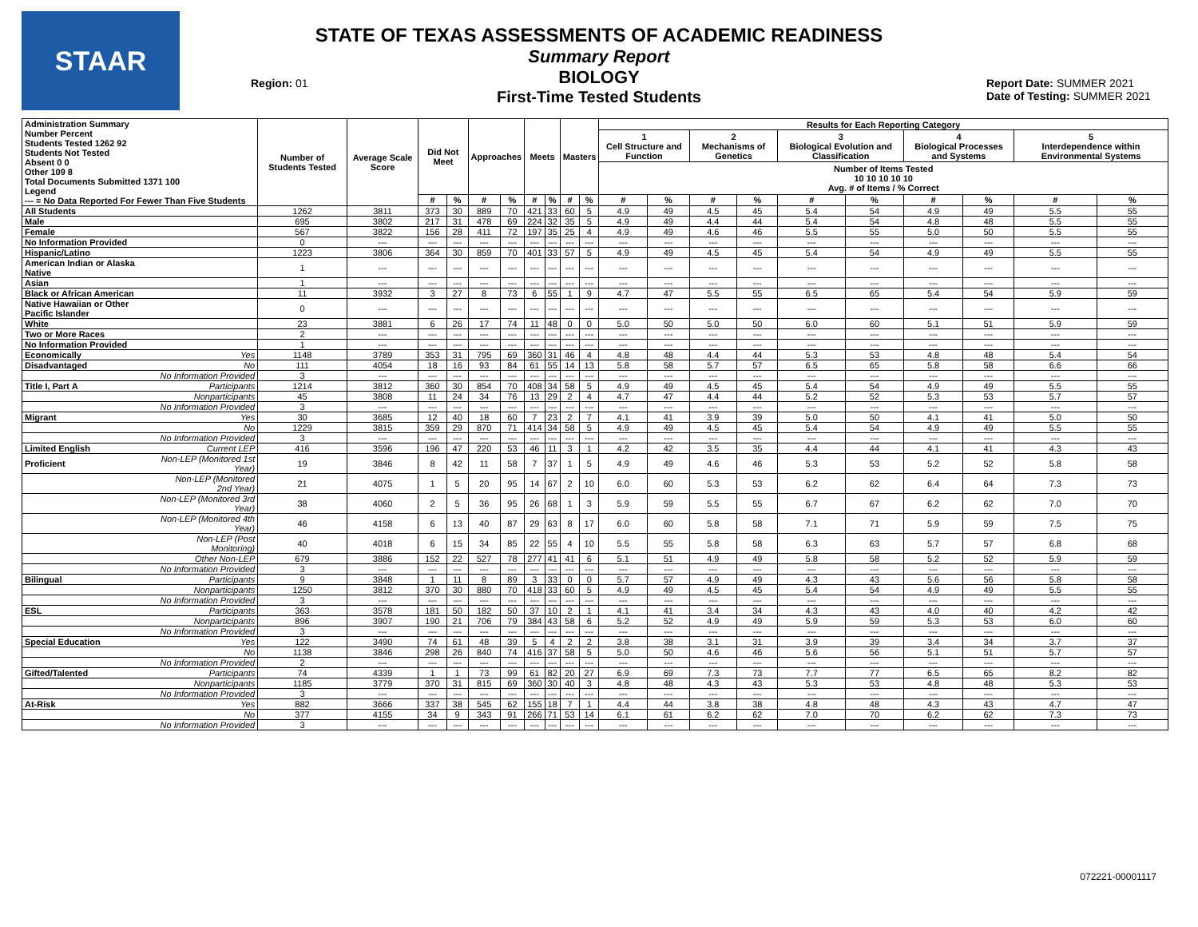STAAR
STATE OF TEXAS ASSESSMENTS OF ACADEMIC READINESS
Summary Report
BIOLOGY
First-Time Tested Students
Region: 01
Report Date: SUMMER 2021
Date of Testing: SUMMER 2021
| Administration Summary Number Percent Students Tested 1262 92 Students Not Tested Absent 0 0 Other 109 8 Total Documents Submitted 1371 100 Legend --- = No Data Reported For Fewer Than Five Students | | Number of Students Tested | Average Scale Score | Did Not Meet | | Approaches | | Meets | | Masters | | Results for Each Reporting Category | | | | | | | | | |
| --- | --- | --- | --- | --- | --- | --- | --- | --- | --- | --- | --- | --- | --- | --- | --- | --- | --- | --- | --- | --- | --- |
| | | | | | | | | | | | | 1 Cell Structure and Function | | 2 Mechanisms of Genetics | | 3 Biological Evolution and Classification | | 4 Biological Processes and Systems | | 5 Interdependence within Environmental Systems | |
| | | | | | | | | | | | | Number of Items Tested 10 10 10 10 10 Avg. # of Items / % Correct | | | | | | | | | |
| | | | | # | % | # | % | # | % | # | % | # | % | # | % | # | % | # | % | # | % |
| All Students | | 1262 | 3811 | 373 | 30 | 889 | 70 | 421 | 33 | 60 | 5 | 4.9 | 49 | 4.5 | 45 | 5.4 | 54 | 4.9 | 49 | 5.5 | 55 |
| Male | | 695 | 3802 | 217 | 31 | 478 | 69 | 224 | 32 | 35 | 5 | 4.9 | 49 | 4.4 | 44 | 5.4 | 54 | 4.8 | 48 | 5.5 | 55 |
| Female | | 567 | 3822 | 156 | 28 | 411 | 72 | 197 | 35 | 25 | 4 | 4.9 | 49 | 4.6 | 46 | 5.5 | 55 | 5.0 | 50 | 5.5 | 55 |
| No Information Provided | | 0 | --- | --- | --- | --- | --- | --- | --- | --- | --- | --- | --- | --- | --- | --- | --- | --- | --- | --- | --- |
| Hispanic/Latino | | 1223 | 3806 | 364 | 30 | 859 | 70 | 401 | 33 | 57 | 5 | 4.9 | 49 | 4.5 | 45 | 5.4 | 54 | 4.9 | 49 | 5.5 | 55 |
| American Indian or Alaska Native | | 1 | --- | --- | --- | --- | --- | --- | --- | --- | --- | --- | --- | --- | --- | --- | --- | --- | --- | --- | --- |
| Asian | | 1 | --- | --- | --- | --- | --- | --- | --- | --- | --- | --- | --- | --- | --- | --- | --- | --- | --- | --- | --- |
| Black or African American | | 11 | 3932 | 3 | 27 | 8 | 73 | 6 | 55 | 1 | 9 | 4.7 | 47 | 5.5 | 55 | 6.5 | 65 | 5.4 | 54 | 5.9 | 59 |
| Native Hawaiian or Other Pacific Islander | | 0 | --- | --- | --- | --- | --- | --- | --- | --- | --- | --- | --- | --- | --- | --- | --- | --- | --- | --- | --- |
| White | | 23 | 3881 | 6 | 26 | 17 | 74 | 11 | 48 | 0 | 0 | 5.0 | 50 | 5.0 | 50 | 6.0 | 60 | 5.1 | 51 | 5.9 | 59 |
| Two or More Races | | 2 | --- | --- | --- | --- | --- | --- | --- | --- | --- | --- | --- | --- | --- | --- | --- | --- | --- | --- | --- |
| No Information Provided | | 1 | --- | --- | --- | --- | --- | --- | --- | --- | --- | --- | --- | --- | --- | --- | --- | --- | --- | --- | --- |
| Economically | Yes | 1148 | 3789 | 353 | 31 | 795 | 69 | 360 | 31 | 46 | 4 | 4.8 | 48 | 4.4 | 44 | 5.3 | 53 | 4.8 | 48 | 5.4 | 54 |
| Disadvantaged | No | 111 | 4054 | 18 | 16 | 93 | 84 | 61 | 55 | 14 | 13 | 5.8 | 58 | 5.7 | 57 | 6.5 | 65 | 5.8 | 58 | 6.6 | 66 |
| | No Information Provided | 3 | --- | --- | --- | --- | --- | --- | --- | --- | --- | --- | --- | --- | --- | --- | --- | --- | --- | --- | --- |
| Title I, Part A | Participants | 1214 | 3812 | 360 | 30 | 854 | 70 | 408 | 34 | 58 | 5 | 4.9 | 49 | 4.5 | 45 | 5.4 | 54 | 4.9 | 49 | 5.5 | 55 |
| | Nonparticipants | 45 | 3808 | 11 | 24 | 34 | 76 | 13 | 29 | 2 | 4 | 4.7 | 47 | 4.4 | 44 | 5.2 | 52 | 5.3 | 53 | 5.7 | 57 |
| | No Information Provided | 3 | --- | --- | --- | --- | --- | --- | --- | --- | --- | --- | --- | --- | --- | --- | --- | --- | --- | --- | --- |
| Migrant | Yes | 30 | 3685 | 12 | 40 | 18 | 60 | 7 | 23 | 2 | 7 | 4.1 | 41 | 3.9 | 39 | 5.0 | 50 | 4.1 | 41 | 5.0 | 50 |
| | No | 1229 | 3815 | 359 | 29 | 870 | 71 | 414 | 34 | 58 | 5 | 4.9 | 49 | 4.5 | 45 | 5.4 | 54 | 4.9 | 49 | 5.5 | 55 |
| | No Information Provided | 3 | --- | --- | --- | --- | --- | --- | --- | --- | --- | --- | --- | --- | --- | --- | --- | --- | --- | --- | --- |
| Limited English | Current LEP | 416 | 3596 | 196 | 47 | 220 | 53 | 46 | 11 | 3 | 1 | 4.2 | 42 | 3.5 | 35 | 4.4 | 44 | 4.1 | 41 | 4.3 | 43 |
| Proficient | Non-LEP (Monitored 1st Year) | 19 | 3846 | 8 | 42 | 11 | 58 | 7 | 37 | 1 | 5 | 4.9 | 49 | 4.6 | 46 | 5.3 | 53 | 5.2 | 52 | 5.8 | 58 |
| | Non-LEP (Monitored 2nd Year) | 21 | 4075 | 1 | 5 | 20 | 95 | 14 | 67 | 2 | 10 | 6.0 | 60 | 5.3 | 53 | 6.2 | 62 | 6.4 | 64 | 7.3 | 73 |
| | Non-LEP (Monitored 3rd Year) | 38 | 4060 | 2 | 5 | 36 | 95 | 26 | 68 | 1 | 3 | 5.9 | 59 | 5.5 | 55 | 6.7 | 67 | 6.2 | 62 | 7.0 | 70 |
| | Non-LEP (Monitored 4th Year) | 46 | 4158 | 6 | 13 | 40 | 87 | 29 | 63 | 8 | 17 | 6.0 | 60 | 5.8 | 58 | 7.1 | 71 | 5.9 | 59 | 7.5 | 75 |
| | Non-LEP (Post Monitoring) | 40 | 4018 | 6 | 15 | 34 | 85 | 22 | 55 | 4 | 10 | 5.5 | 55 | 5.8 | 58 | 6.3 | 63 | 5.7 | 57 | 6.8 | 68 |
| | Other Non-LEP | 679 | 3886 | 152 | 22 | 527 | 78 | 277 | 41 | 41 | 6 | 5.1 | 51 | 4.9 | 49 | 5.8 | 58 | 5.2 | 52 | 5.9 | 59 |
| | No Information Provided | 3 | --- | --- | --- | --- | --- | --- | --- | --- | --- | --- | --- | --- | --- | --- | --- | --- | --- | --- | --- |
| Bilingual | Participants | 9 | 3848 | 1 | 11 | 8 | 89 | 3 | 33 | 0 | 0 | 5.7 | 57 | 4.9 | 49 | 4.3 | 43 | 5.6 | 56 | 5.8 | 58 |
| | Nonparticipants | 1250 | 3812 | 370 | 30 | 880 | 70 | 418 | 33 | 60 | 5 | 4.9 | 49 | 4.5 | 45 | 5.4 | 54 | 4.9 | 49 | 5.5 | 55 |
| | No Information Provided | 3 | --- | --- | --- | --- | --- | --- | --- | --- | --- | --- | --- | --- | --- | --- | --- | --- | --- | --- | --- |
| ESL | Participants | 363 | 3578 | 181 | 50 | 182 | 50 | 37 | 10 | 2 | 1 | 4.1 | 41 | 3.4 | 34 | 4.3 | 43 | 4.0 | 40 | 4.2 | 42 |
| | Nonparticipants | 896 | 3907 | 190 | 21 | 706 | 79 | 384 | 43 | 58 | 6 | 5.2 | 52 | 4.9 | 49 | 5.9 | 59 | 5.3 | 53 | 6.0 | 60 |
| | No Information Provided | 3 | --- | --- | --- | --- | --- | --- | --- | --- | --- | --- | --- | --- | --- | --- | --- | --- | --- | --- | --- |
| Special Education | Yes | 122 | 3490 | 74 | 61 | 48 | 39 | 5 | 4 | 2 | 2 | 3.8 | 38 | 3.1 | 31 | 3.9 | 39 | 3.4 | 34 | 3.7 | 37 |
| | No | 1138 | 3846 | 298 | 26 | 840 | 74 | 416 | 37 | 58 | 5 | 5.0 | 50 | 4.6 | 46 | 5.6 | 56 | 5.1 | 51 | 5.7 | 57 |
| | No Information Provided | 2 | --- | --- | --- | --- | --- | --- | --- | --- | --- | --- | --- | --- | --- | --- | --- | --- | --- | --- | --- |
| Gifted/Talented | Participants | 74 | 4339 | 1 | 1 | 73 | 99 | 61 | 82 | 20 | 27 | 6.9 | 69 | 7.3 | 73 | 7.7 | 77 | 6.5 | 65 | 8.2 | 82 |
| | Nonparticipants | 1185 | 3779 | 370 | 31 | 815 | 69 | 360 | 30 | 40 | 3 | 4.8 | 48 | 4.3 | 43 | 5.3 | 53 | 4.8 | 48 | 5.3 | 53 |
| | No Information Provided | 3 | --- | --- | --- | --- | --- | --- | --- | --- | --- | --- | --- | --- | --- | --- | --- | --- | --- | --- | --- |
| At-Risk | Yes | 882 | 3666 | 337 | 38 | 545 | 62 | 155 | 18 | 7 | 1 | 4.4 | 44 | 3.8 | 38 | 4.8 | 48 | 4.3 | 43 | 4.7 | 47 |
| | No | 377 | 4155 | 34 | 9 | 343 | 91 | 266 | 71 | 53 | 14 | 6.1 | 61 | 6.2 | 62 | 7.0 | 70 | 6.2 | 62 | 7.3 | 73 |
| | No Information Provided | 3 | --- | --- | --- | --- | --- | --- | --- | --- | --- | --- | --- | --- | --- | --- | --- | --- | --- | --- | --- |
072221-00001117